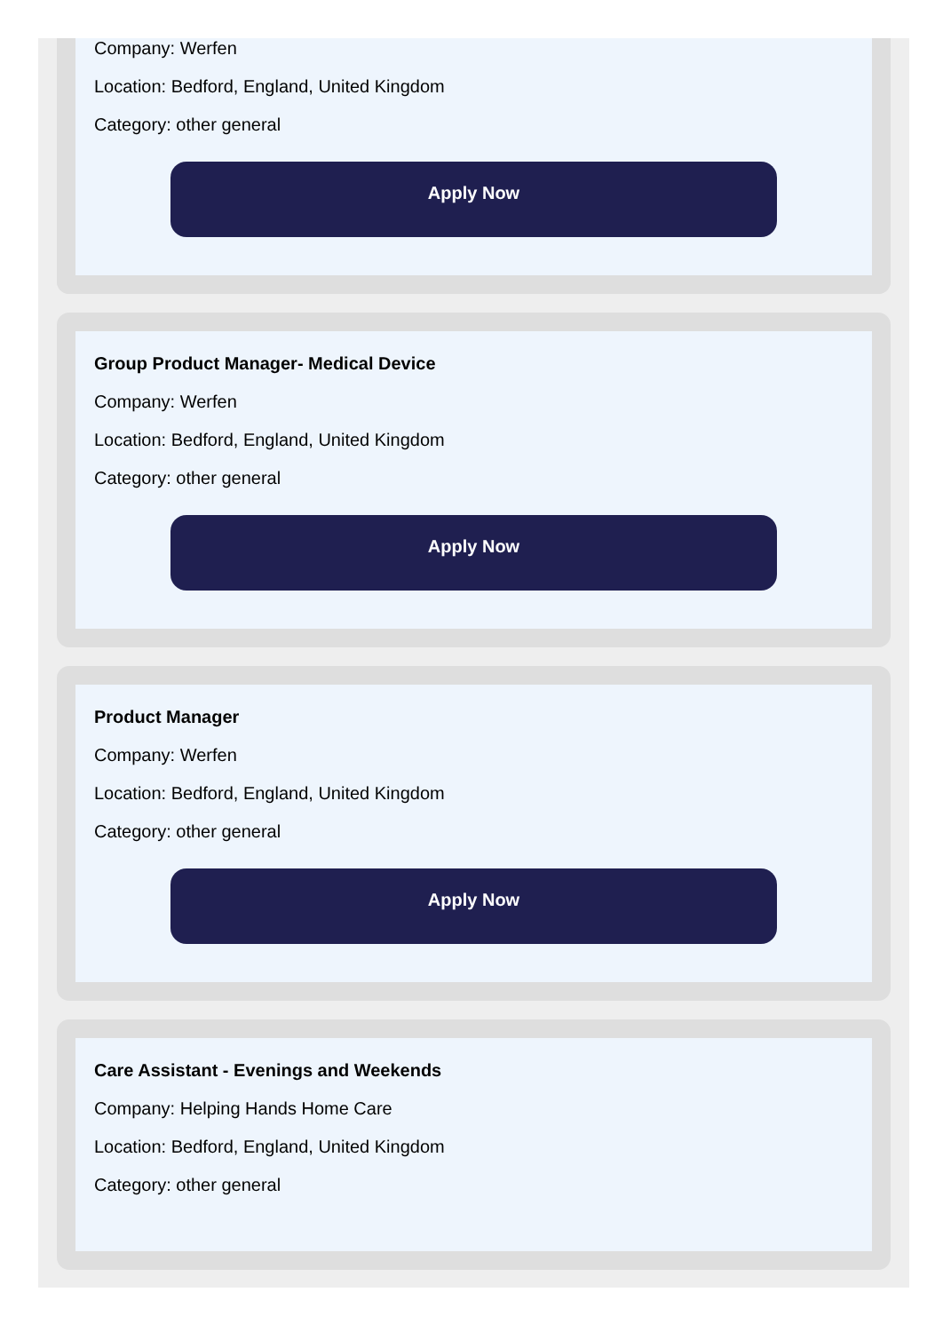Company: Werfen
Location: Bedford, England, United Kingdom
Category: other general
Apply Now
Group Product Manager- Medical Device
Company: Werfen
Location: Bedford, England, United Kingdom
Category: other general
Apply Now
Product Manager
Company: Werfen
Location: Bedford, England, United Kingdom
Category: other general
Apply Now
Care Assistant - Evenings and Weekends
Company: Helping Hands Home Care
Location: Bedford, England, United Kingdom
Category: other general